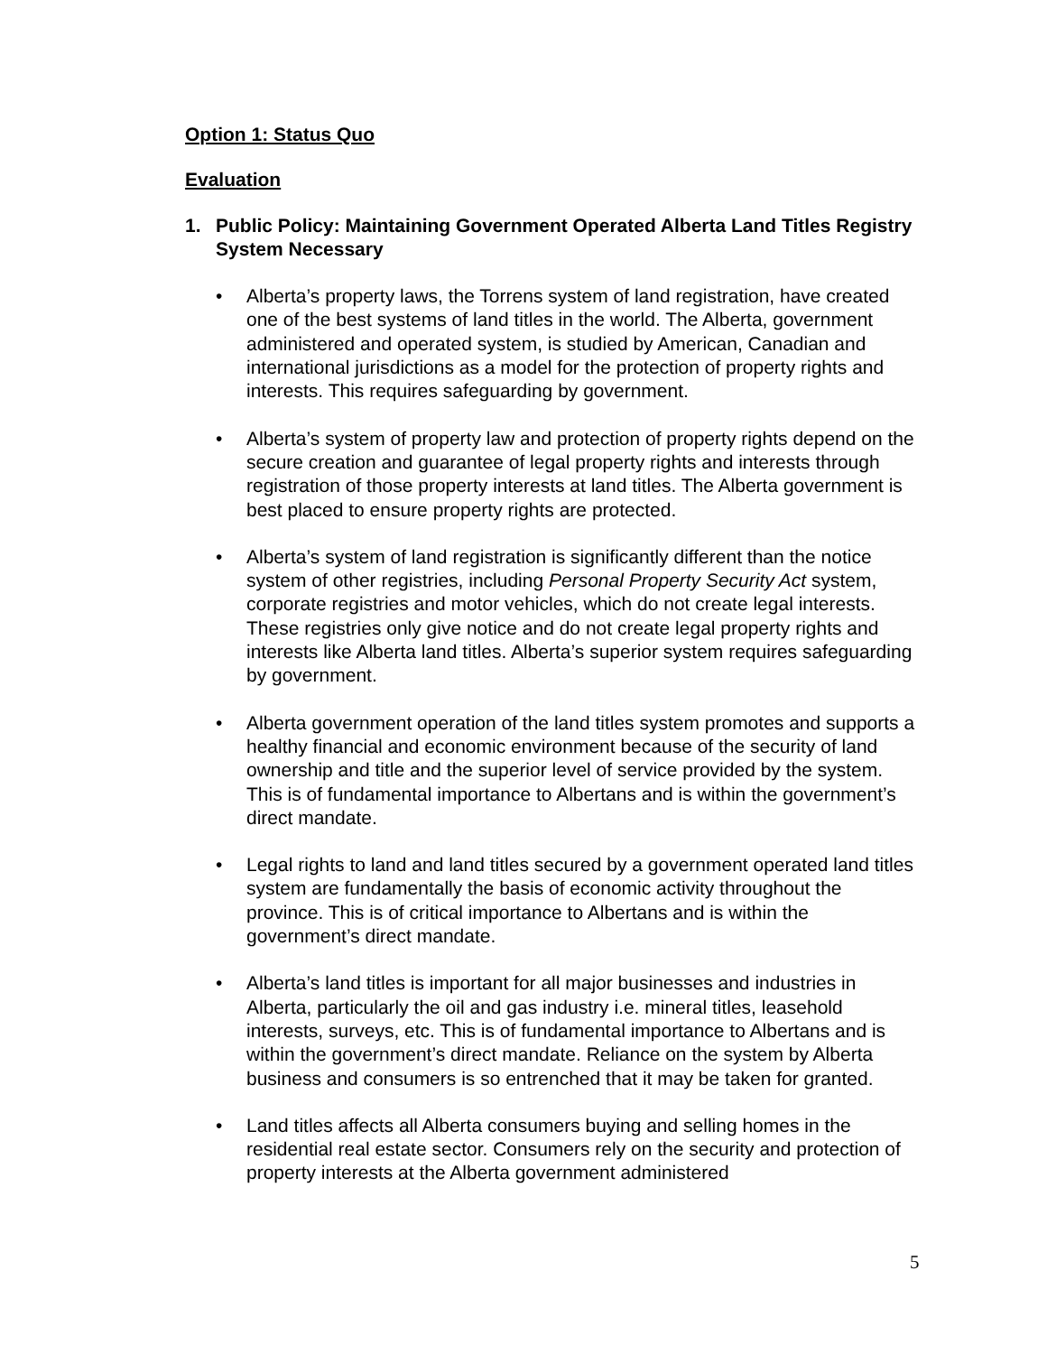Option 1: Status Quo
Evaluation
1. Public Policy: Maintaining Government Operated Alberta Land Titles Registry System Necessary
• Alberta’s property laws, the Torrens system of land registration, have created one of the best systems of land titles in the world. The Alberta, government administered and operated system, is studied by American, Canadian and international jurisdictions as a model for the protection of property rights and interests. This requires safeguarding by government.
• Alberta’s system of property law and protection of property rights depend on the secure creation and guarantee of legal property rights and interests through registration of those property interests at land titles. The Alberta government is best placed to ensure property rights are protected.
• Alberta’s system of land registration is significantly different than the notice system of other registries, including Personal Property Security Act system, corporate registries and motor vehicles, which do not create legal interests. These registries only give notice and do not create legal property rights and interests like Alberta land titles. Alberta’s superior system requires safeguarding by government.
• Alberta government operation of the land titles system promotes and supports a healthy financial and economic environment because of the security of land ownership and title and the superior level of service provided by the system. This is of fundamental importance to Albertans and is within the government’s direct mandate.
• Legal rights to land and land titles secured by a government operated land titles system are fundamentally the basis of economic activity throughout the province. This is of critical importance to Albertans and is within the government’s direct mandate.
• Alberta’s land titles is important for all major businesses and industries in Alberta, particularly the oil and gas industry i.e. mineral titles, leasehold interests, surveys, etc. This is of fundamental importance to Albertans and is within the government’s direct mandate. Reliance on the system by Alberta business and consumers is so entrenched that it may be taken for granted.
• Land titles affects all Alberta consumers buying and selling homes in the residential real estate sector. Consumers rely on the security and protection of property interests at the Alberta government administered
5